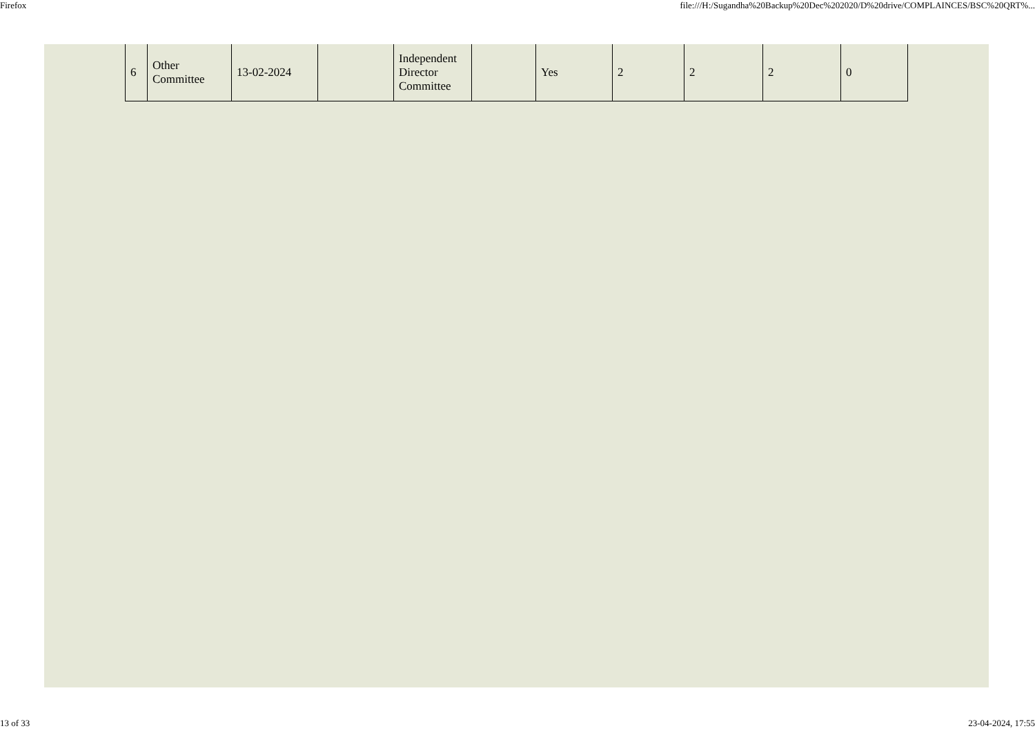Firefox file:///H:/Sugandha%20Backup%20Dec%202020/D%20drive/COMPLAINCES/BSC%20QRT%...
| 6 | Other Committee | 13-02-2024 | | Independent Director Committee | | Yes | 2 | 2 | 2 | 0 |
13 of 33 23-04-2024, 17:55